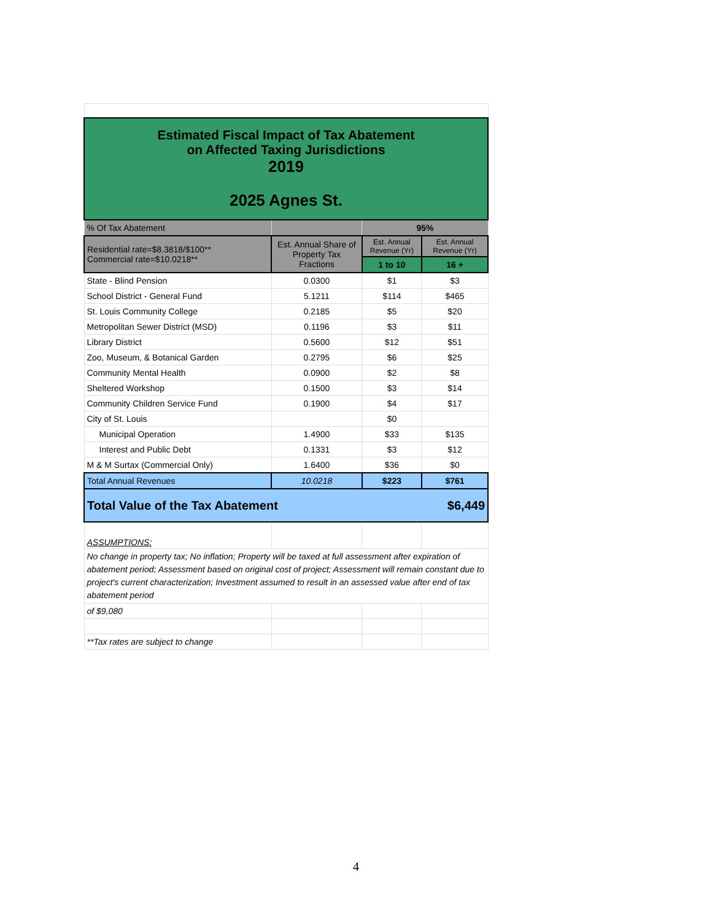| Estimated Fiscal Impact of Tax Abatement on Affected Taxing Jurisdictions 2019 2025 Agnes St. | | | |
| % Of Tax Abatement | | 95% | |
| Residential rate=$8.3818/$100** Commercial rate=$10.0218** | Est. Annual Share of Property Tax Fractions | Est. Annual Revenue (Yr) | Est. Annual Revenue (Yr) |
| | | 1 to 10 | 16 + |
| State - Blind Pension | 0.0300 | $1 | $3 |
| School District - General Fund | 5.1211 | $114 | $465 |
| St. Louis Community College | 0.2185 | $5 | $20 |
| Metropolitan Sewer District (MSD) | 0.1196 | $3 | $11 |
| Library District | 0.5600 | $12 | $51 |
| Zoo, Museum, & Botanical Garden | 0.2795 | $6 | $25 |
| Community Mental Health | 0.0900 | $2 | $8 |
| Sheltered Workshop | 0.1500 | $3 | $14 |
| Community Children Service Fund | 0.1900 | $4 | $17 |
| City of St. Louis | | $0 | |
| Municipal Operation | 1.4900 | $33 | $135 |
| Interest and Public Debt | 0.1331 | $3 | $12 |
| M & M Surtax (Commercial Only) | 1.6400 | $36 | $0 |
| Total Annual Revenues | 10.0218 | $223 | $761 |
| Total Value of the Tax Abatement | | | $6,449 |
| ASSUMPTIONS: | | | |
| No change in property tax; No inflation; Property will be taxed at full assessment after expiration of abatement period; Assessment based on original cost of project; Assessment will remain constant due to project's current characterization; Investment assumed to result in an assessed value after end of tax abatement period | | | |
| of $9,080 | | | |
| **Tax rates are subject to change | | | |
4